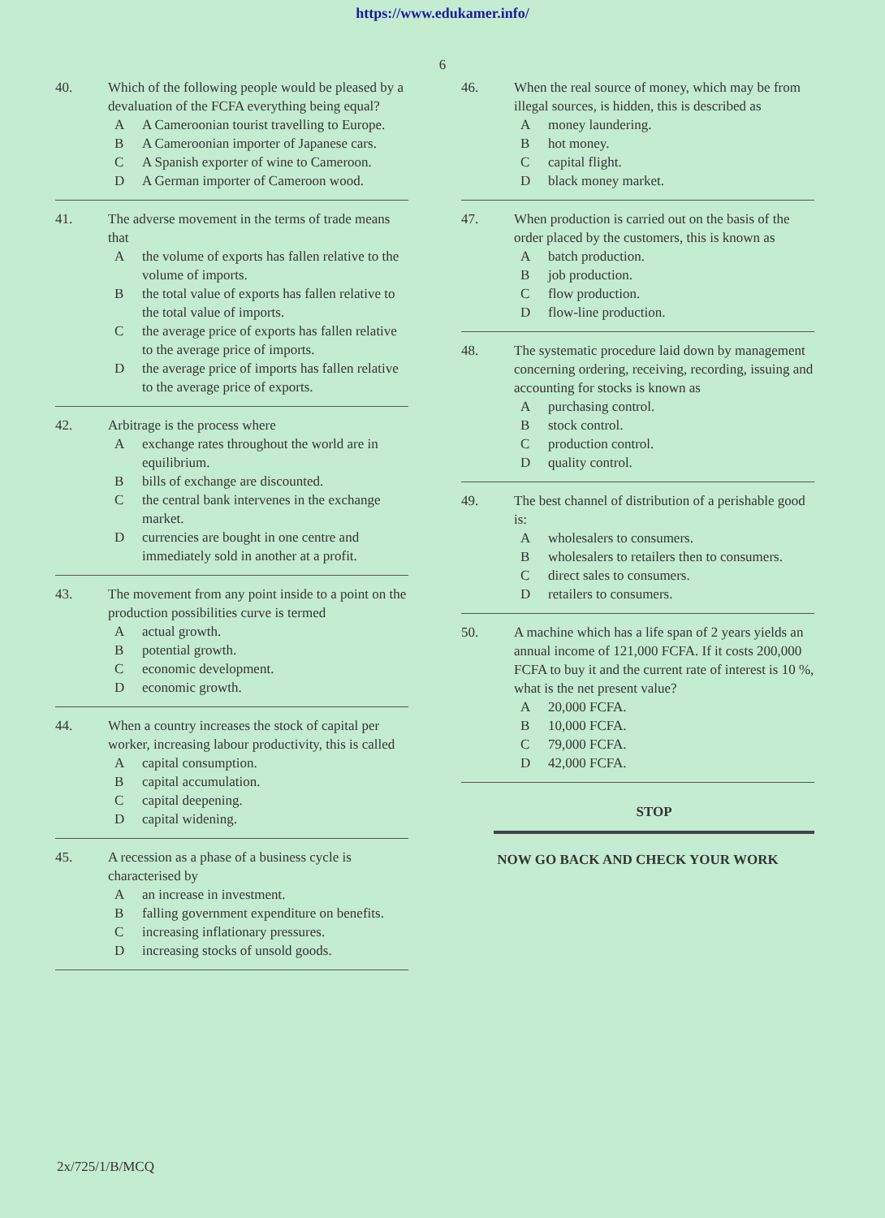https://www.edukamer.info/
6
40. Which of the following people would be pleased by a devaluation of the FCFA everything being equal?
A A Cameroonian tourist travelling to Europe.
B A Cameroonian importer of Japanese cars.
C A Spanish exporter of wine to Cameroon.
D A German importer of Cameroon wood.
41. The adverse movement in the terms of trade means that
Athe volume of exports has fallen relative to the volume of imports.
Bthe total value of exports has fallen relative to the total value of imports.
Cthe average price of exports has fallen relative to the average price of imports.
Dthe average price of imports has fallen relative to the average price of exports.
42. Arbitrage is the process where
Aexchange rates throughout the world are in equilibrium.
Bbills of exchange are discounted.
Cthe central bank intervenes in the exchange market.
Dcurrencies are bought in one centre and immediately sold in another at a profit.
43. The movement from any point inside to a point on the production possibilities curve is termed
Aactual growth.
Bpotential growth.
Ceconomic development.
Deconomic growth.
44. When a country increases the stock of capital per worker, increasing labour productivity, this is called
Acapital consumption.
Bcapital accumulation.
Ccapital deepening.
Dcapital widening.
45. A recession as a phase of a business cycle is characterised by
Aan increase in investment.
Bfalling government expenditure on benefits.
Cincreasing inflationary pressures.
Dincreasing stocks of unsold goods.
46. When the real source of money, which may be from illegal sources, is hidden, this is described as
Amoney laundering.
Bhot money.
Ccapital flight.
Dblack money market.
47. When production is carried out on the basis of the order placed by the customers, this is known as
Abatch production.
Bjob production.
Cflow production.
Dflow-line production.
48. The systematic procedure laid down by management concerning ordering, receiving, recording, issuing and accounting for stocks is known as
Apurchasing control.
Bstock control.
Cproduction control.
Dquality control.
49. The best channel of distribution of a perishable good is:
Awholesalers to consumers.
Bwholesalers to retailers then to consumers.
Cdirect sales to consumers.
Dretailers to consumers.
50. A machine which has a life span of 2 years yields an annual income of 121,000 FCFA. If it costs 200,000 FCFA to buy it and the current rate of interest is 10 %, what is the net present value?
A 20,000 FCFA.
B 10,000 FCFA.
C 79,000 FCFA.
D 42,000 FCFA.
STOP
NOW GO BACK AND CHECK YOUR WORK
2x/725/1/B/MCQ